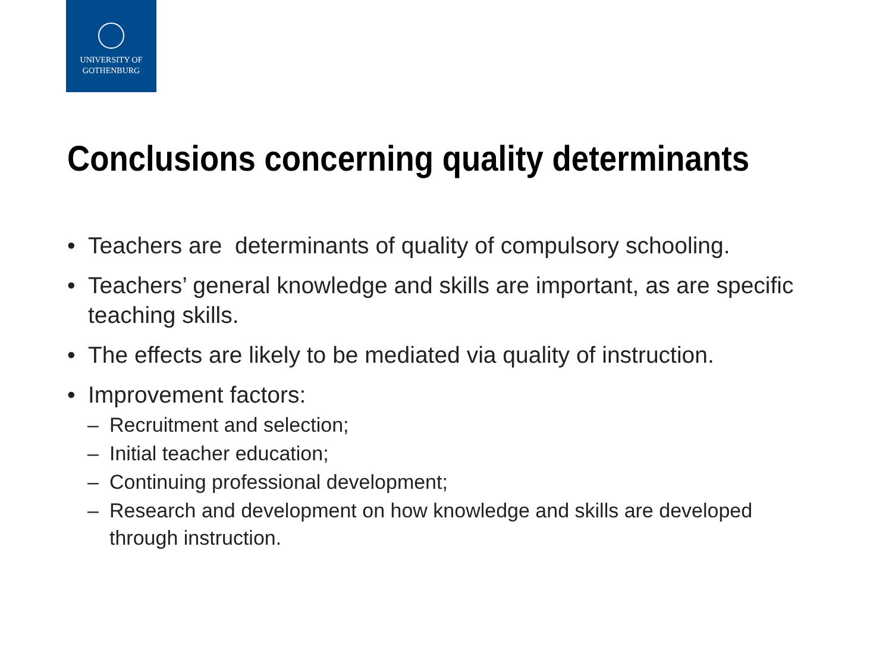UNIVERSITY OF
GOTHENBURG
Conclusions concerning quality determinants
• Teachers are determinants of quality of compulsory schooling.
• Teachers’ general knowledge and skills are important, as are specific teaching skills.
• The effects are likely to be mediated via quality of instruction.
• Improvement factors:
– Recruitment and selection;
– Initial teacher education;
– Continuing professional development;
– Research and development on how knowledge and skills are developed through instruction.